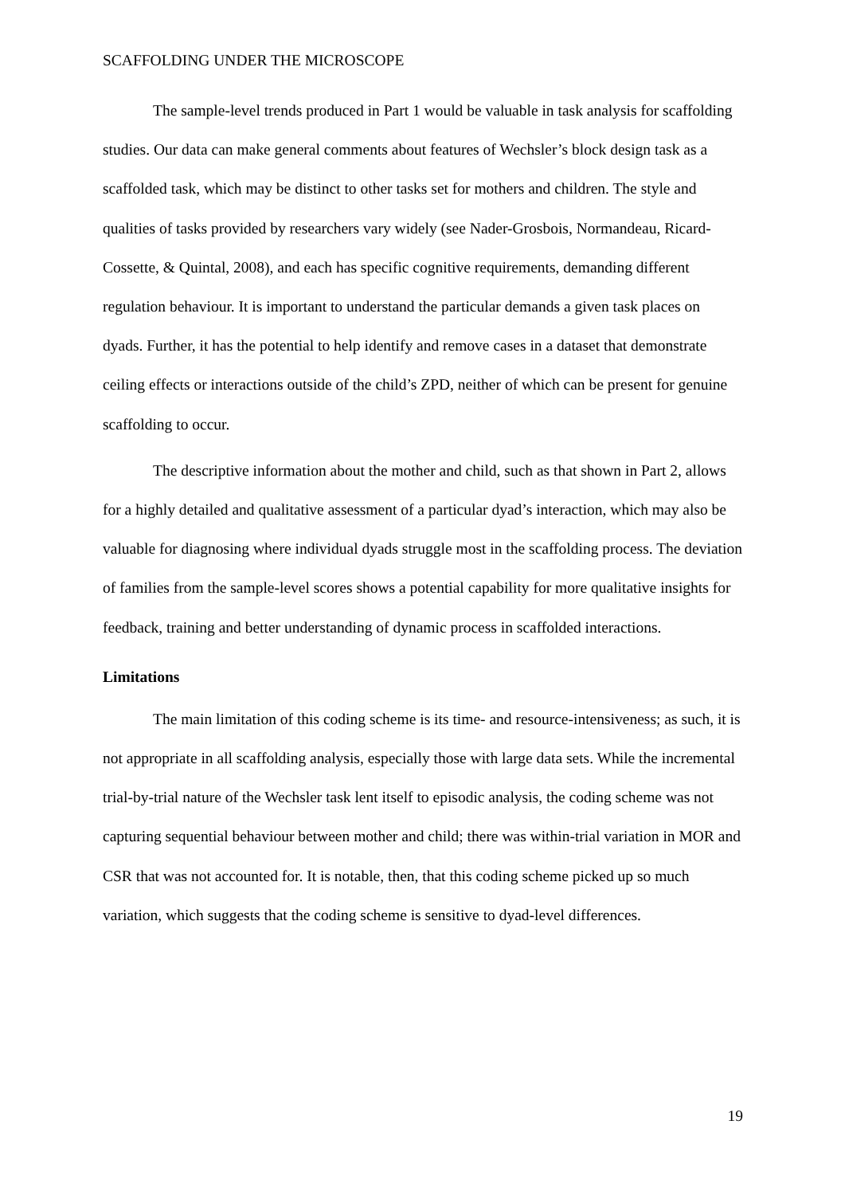SCAFFOLDING UNDER THE MICROSCOPE
The sample-level trends produced in Part 1 would be valuable in task analysis for scaffolding studies. Our data can make general comments about features of Wechsler’s block design task as a scaffolded task, which may be distinct to other tasks set for mothers and children. The style and qualities of tasks provided by researchers vary widely (see Nader-Grosbois, Normandeau, Ricard-Cossette, & Quintal, 2008), and each has specific cognitive requirements, demanding different regulation behaviour. It is important to understand the particular demands a given task places on dyads. Further, it has the potential to help identify and remove cases in a dataset that demonstrate ceiling effects or interactions outside of the child’s ZPD, neither of which can be present for genuine scaffolding to occur.
The descriptive information about the mother and child, such as that shown in Part 2, allows for a highly detailed and qualitative assessment of a particular dyad’s interaction, which may also be valuable for diagnosing where individual dyads struggle most in the scaffolding process. The deviation of families from the sample-level scores shows a potential capability for more qualitative insights for feedback, training and better understanding of dynamic process in scaffolded interactions.
Limitations
The main limitation of this coding scheme is its time- and resource-intensiveness; as such, it is not appropriate in all scaffolding analysis, especially those with large data sets. While the incremental trial-by-trial nature of the Wechsler task lent itself to episodic analysis, the coding scheme was not capturing sequential behaviour between mother and child; there was within-trial variation in MOR and CSR that was not accounted for. It is notable, then, that this coding scheme picked up so much variation, which suggests that the coding scheme is sensitive to dyad-level differences.
19